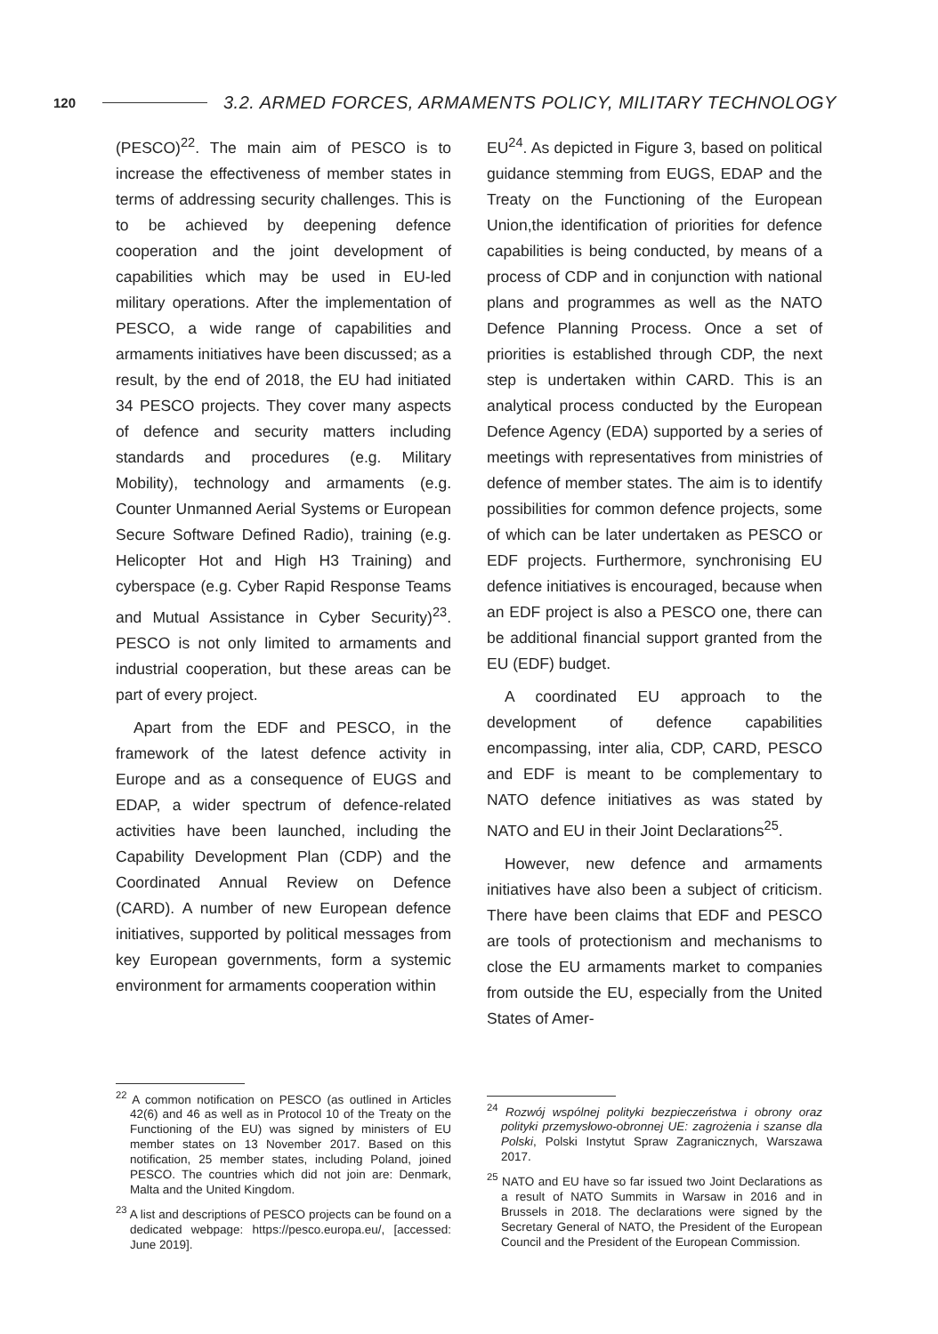120 3.2. ARMED FORCES, ARMAMENTS POLICY, MILITARY TECHNOLOGY
(PESCO)<sup>22</sup>. The main aim of PESCO is to increase the effectiveness of member states in terms of addressing security challenges. This is to be achieved by deepening defence cooperation and the joint development of capabilities which may be used in EU-led military operations. After the implementation of PESCO, a wide range of capabilities and armaments initiatives have been discussed; as a result, by the end of 2018, the EU had initiated 34 PESCO projects. They cover many aspects of defence and security matters including standards and procedures (e.g. Military Mobility), technology and armaments (e.g. Counter Unmanned Aerial Systems or European Secure Software Defined Radio), training (e.g. Helicopter Hot and High H3 Training) and cyberspace (e.g. Cyber Rapid Response Teams and Mutual Assistance in Cyber Security)<sup>23</sup>. PESCO is not only limited to armaments and industrial cooperation, but these areas can be part of every project.
Apart from the EDF and PESCO, in the framework of the latest defence activity in Europe and as a consequence of EUGS and EDAP, a wider spectrum of defence-related activities have been launched, including the Capability Development Plan (CDP) and the Coordinated Annual Review on Defence (CARD). A number of new European defence initiatives, supported by political messages from key European governments, form a systemic environment for armaments cooperation within
EU<sup>24</sup>. As depicted in Figure 3, based on political guidance stemming from EUGS, EDAP and the Treaty on the Functioning of the European Union,the identification of priorities for defence capabilities is being conducted, by means of a process of CDP and in conjunction with national plans and programmes as well as the NATO Defence Planning Process. Once a set of priorities is established through CDP, the next step is undertaken within CARD. This is an analytical process conducted by the European Defence Agency (EDA) supported by a series of meetings with representatives from ministries of defence of member states. The aim is to identify possibilities for common defence projects, some of which can be later undertaken as PESCO or EDF projects. Furthermore, synchronising EU defence initiatives is encouraged, because when an EDF project is also a PESCO one, there can be additional financial support granted from the EU (EDF) budget.
A coordinated EU approach to the development of defence capabilities encompassing, inter alia, CDP, CARD, PESCO and EDF is meant to be complementary to NATO defence initiatives as was stated by NATO and EU in their Joint Declarations<sup>25</sup>.
However, new defence and armaments initiatives have also been a subject of criticism. There have been claims that EDF and PESCO are tools of protectionism and mechanisms to close the EU armaments market to companies from outside the EU, especially from the United States of Amer-
<sup>22</sup> A common notification on PESCO (as outlined in Articles 42(6) and 46 as well as in Protocol 10 of the Treaty on the Functioning of the EU) was signed by ministers of EU member states on 13 November 2017. Based on this notification, 25 member states, including Poland, joined PESCO. The countries which did not join are: Denmark, Malta and the United Kingdom.
<sup>23</sup> A list and descriptions of PESCO projects can be found on a dedicated webpage: https://pesco.europa.eu/, [accessed: June 2019].
<sup>24</sup> Rozwój wspólnej polityki bezpieczeństwa i obrony oraz polityki przemysłowo-obronnej UE: zagrożenia i szanse dla Polski, Polski Instytut Spraw Zagranicznych, Warszawa 2017.
<sup>25</sup> NATO and EU have so far issued two Joint Declarations as a result of NATO Summits in Warsaw in 2016 and in Brussels in 2018. The declarations were signed by the Secretary General of NATO, the President of the European Council and the President of the European Commission.